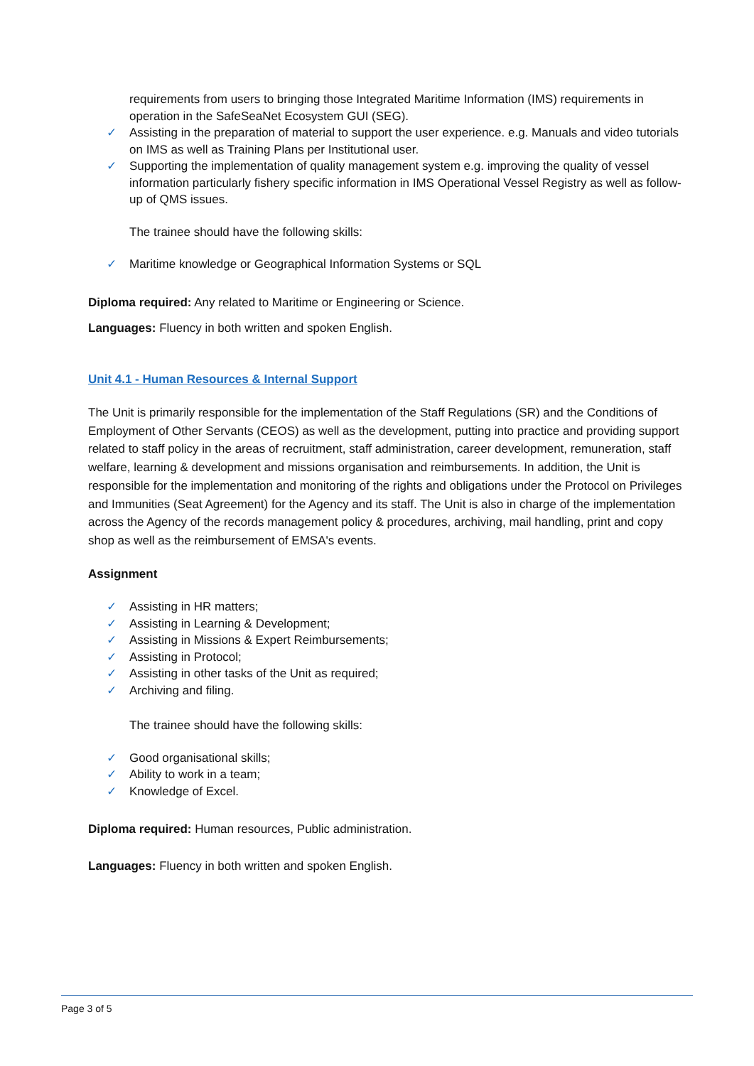requirements from users to bringing those Integrated Maritime Information (IMS) requirements in operation in the SafeSeaNet Ecosystem GUI (SEG).
✓ Assisting in the preparation of material to support the user experience. e.g. Manuals and video tutorials on IMS as well as Training Plans per Institutional user.
✓ Supporting the implementation of quality management system e.g. improving the quality of vessel information particularly fishery specific information in IMS Operational Vessel Registry as well as follow-up of QMS issues.
The trainee should have the following skills:
✓ Maritime knowledge or Geographical Information Systems or SQL
Diploma required: Any related to Maritime or Engineering or Science.
Languages: Fluency in both written and spoken English.
Unit 4.1 - Human Resources & Internal Support
The Unit is primarily responsible for the implementation of the Staff Regulations (SR) and the Conditions of Employment of Other Servants (CEOS) as well as the development, putting into practice and providing support related to staff policy in the areas of recruitment, staff administration, career development, remuneration, staff welfare, learning & development and missions organisation and reimbursements. In addition, the Unit is responsible for the implementation and monitoring of the rights and obligations under the Protocol on Privileges and Immunities (Seat Agreement) for the Agency and its staff. The Unit is also in charge of the implementation across the Agency of the records management policy & procedures, archiving, mail handling, print and copy shop as well as the reimbursement of EMSA's events.
Assignment
✓ Assisting in HR matters;
✓ Assisting in Learning & Development;
✓ Assisting in Missions & Expert Reimbursements;
✓ Assisting in Protocol;
✓ Assisting in other tasks of the Unit as required;
✓ Archiving and filing.
The trainee should have the following skills:
✓ Good organisational skills;
✓ Ability to work in a team;
✓ Knowledge of Excel.
Diploma required: Human resources, Public administration.
Languages: Fluency in both written and spoken English.
Page 3 of 5